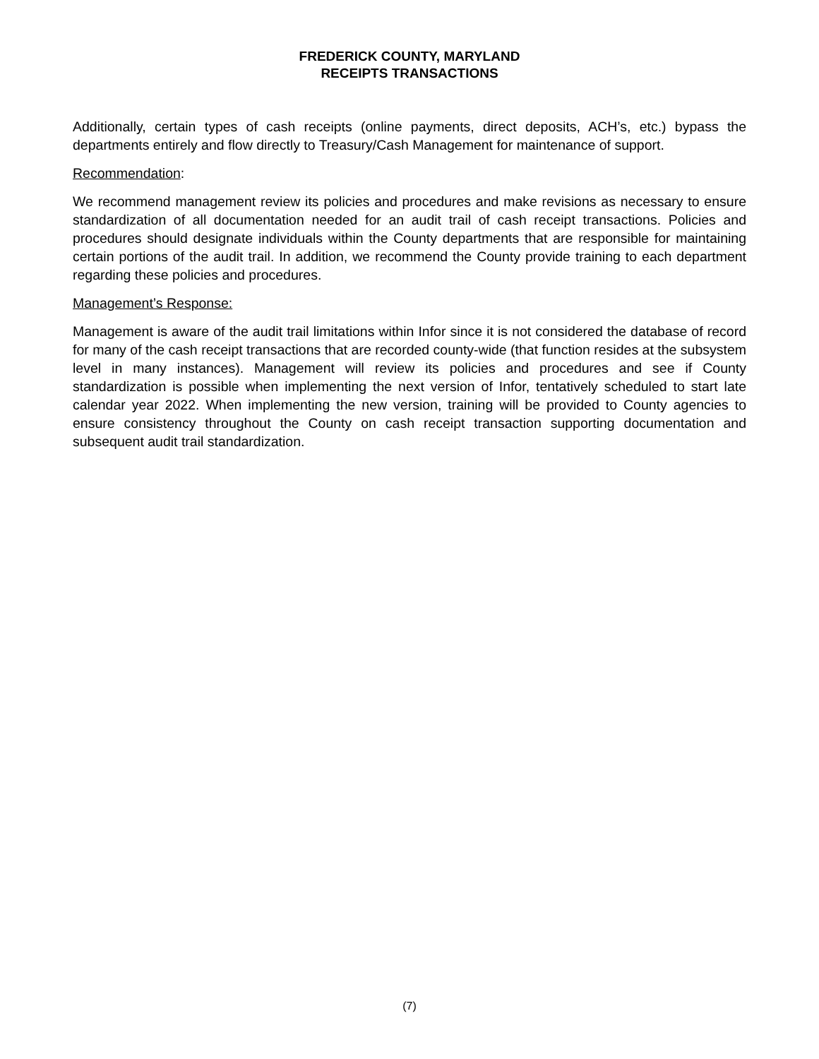FREDERICK COUNTY, MARYLAND
RECEIPTS TRANSACTIONS
Additionally, certain types of cash receipts (online payments, direct deposits, ACH’s, etc.) bypass the departments entirely and flow directly to Treasury/Cash Management for maintenance of support.
Recommendation:
We recommend management review its policies and procedures and make revisions as necessary to ensure standardization of all documentation needed for an audit trail of cash receipt transactions. Policies and procedures should designate individuals within the County departments that are responsible for maintaining certain portions of the audit trail. In addition, we recommend the County provide training to each department regarding these policies and procedures.
Management’s Response:
Management is aware of the audit trail limitations within Infor since it is not considered the database of record for many of the cash receipt transactions that are recorded county-wide (that function resides at the subsystem level in many instances). Management will review its policies and procedures and see if County standardization is possible when implementing the next version of Infor, tentatively scheduled to start late calendar year 2022. When implementing the new version, training will be provided to County agencies to ensure consistency throughout the County on cash receipt transaction supporting documentation and subsequent audit trail standardization.
(7)